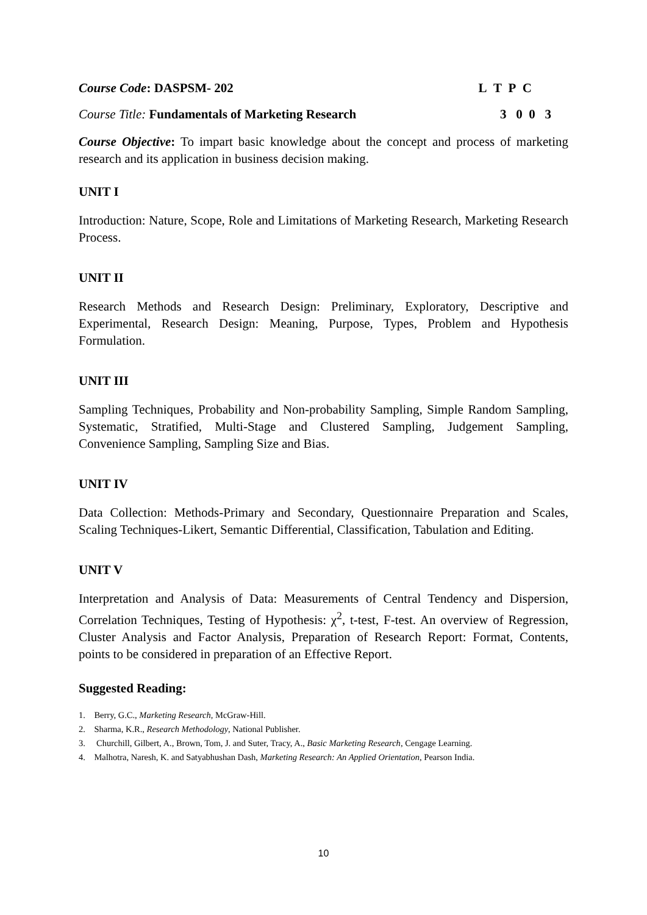Course Code: DASPSM- 202 L T P C
Course Title: Fundamentals of Marketing Research 3 0 0 3
Course Objective: To impart basic knowledge about the concept and process of marketing research and its application in business decision making.
UNIT I
Introduction: Nature, Scope, Role and Limitations of Marketing Research, Marketing Research Process.
UNIT II
Research Methods and Research Design: Preliminary, Exploratory, Descriptive and Experimental, Research Design: Meaning, Purpose, Types, Problem and Hypothesis Formulation.
UNIT III
Sampling Techniques, Probability and Non-probability Sampling, Simple Random Sampling, Systematic, Stratified, Multi-Stage and Clustered Sampling, Judgement Sampling, Convenience Sampling, Sampling Size and Bias.
UNIT IV
Data Collection: Methods-Primary and Secondary, Questionnaire Preparation and Scales, Scaling Techniques-Likert, Semantic Differential, Classification, Tabulation and Editing.
UNIT V
Interpretation and Analysis of Data: Measurements of Central Tendency and Dispersion, Correlation Techniques, Testing of Hypothesis: χ<sup>2</sup>, t-test, F-test. An overview of Regression, Cluster Analysis and Factor Analysis, Preparation of Research Report: Format, Contents, points to be considered in preparation of an Effective Report.
Suggested Reading:
1. Berry, G.C., Marketing Research, McGraw-Hill.
2. Sharma, K.R., Research Methodology, National Publisher.
3. Churchill, Gilbert, A., Brown, Tom, J. and Suter, Tracy, A., Basic Marketing Research, Cengage Learning.
4. Malhotra, Naresh, K. and Satyabhushan Dash, Marketing Research: An Applied Orientation, Pearson India.
10